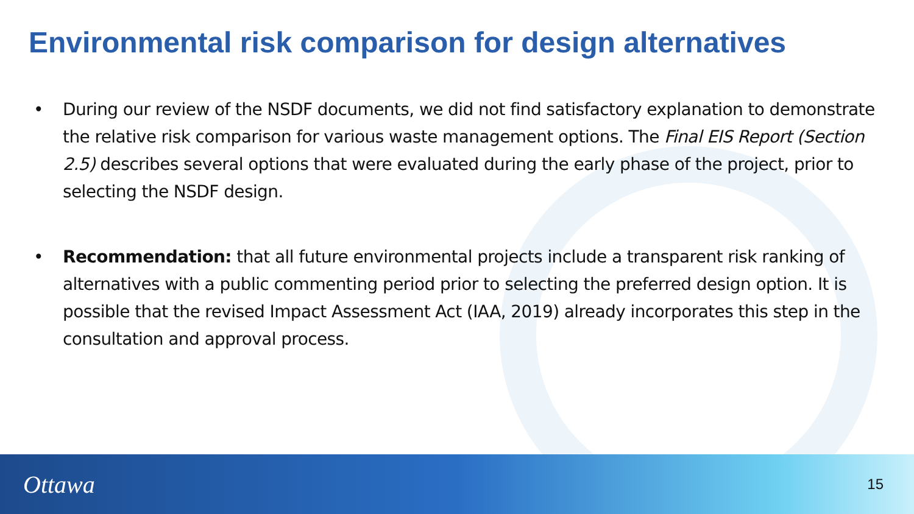Environmental risk comparison for design alternatives
• During our review of the NSDF documents, we did not find satisfactory explanation to demonstrate the relative risk comparison for various waste management options. The Final EIS Report (Section 2.5) describes several options that were evaluated during the early phase of the project, prior to selecting the NSDF design.
• Recommendation: that all future environmental projects include a transparent risk ranking of alternatives with a public commenting period prior to selecting the preferred design option. It is possible that the revised Impact Assessment Act (IAA, 2019) already incorporates this step in the consultation and approval process.
Ottawa
15